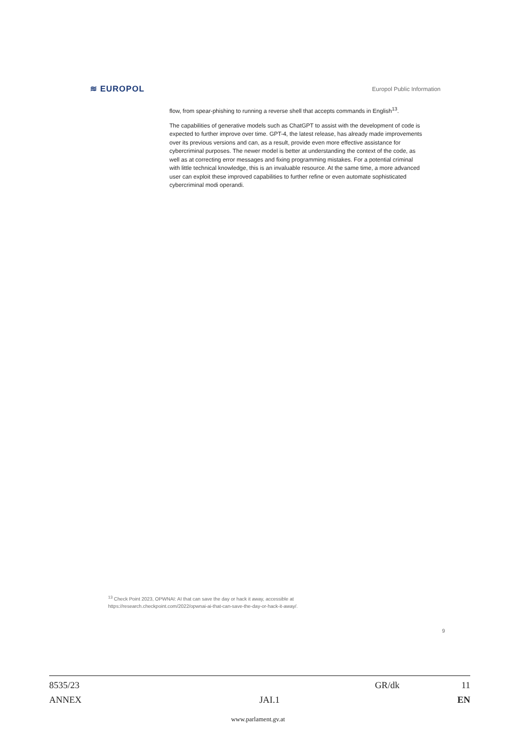≋ EUROPOL Europol Public Information
flow, from spear-phishing to running a reverse shell that accepts commands in English<sup>13</sup>.
The capabilities of generative models such as ChatGPT to assist with the development of code is expected to further improve over time. GPT-4, the latest release, has already made improvements over its previous versions and can, as a result, provide even more effective assistance for cybercriminal purposes. The newer model is better at understanding the context of the code, as well as at correcting error messages and fixing programming mistakes. For a potential criminal with little technical knowledge, this is an invaluable resource. At the same time, a more advanced user can exploit these improved capabilities to further refine or even automate sophisticated cybercriminal modi operandi.
<sup>13</sup> Check Point 2023, OPWNAI: AI that can save the day or hack it away, accessible at
https://research.checkpoint.com/2022/opwnai-ai-that-can-save-the-day-or-hack-it-away/.
9
8535/23 GR/dk 11
ANNEX JAI.1 EN
www.parlament.gv.at